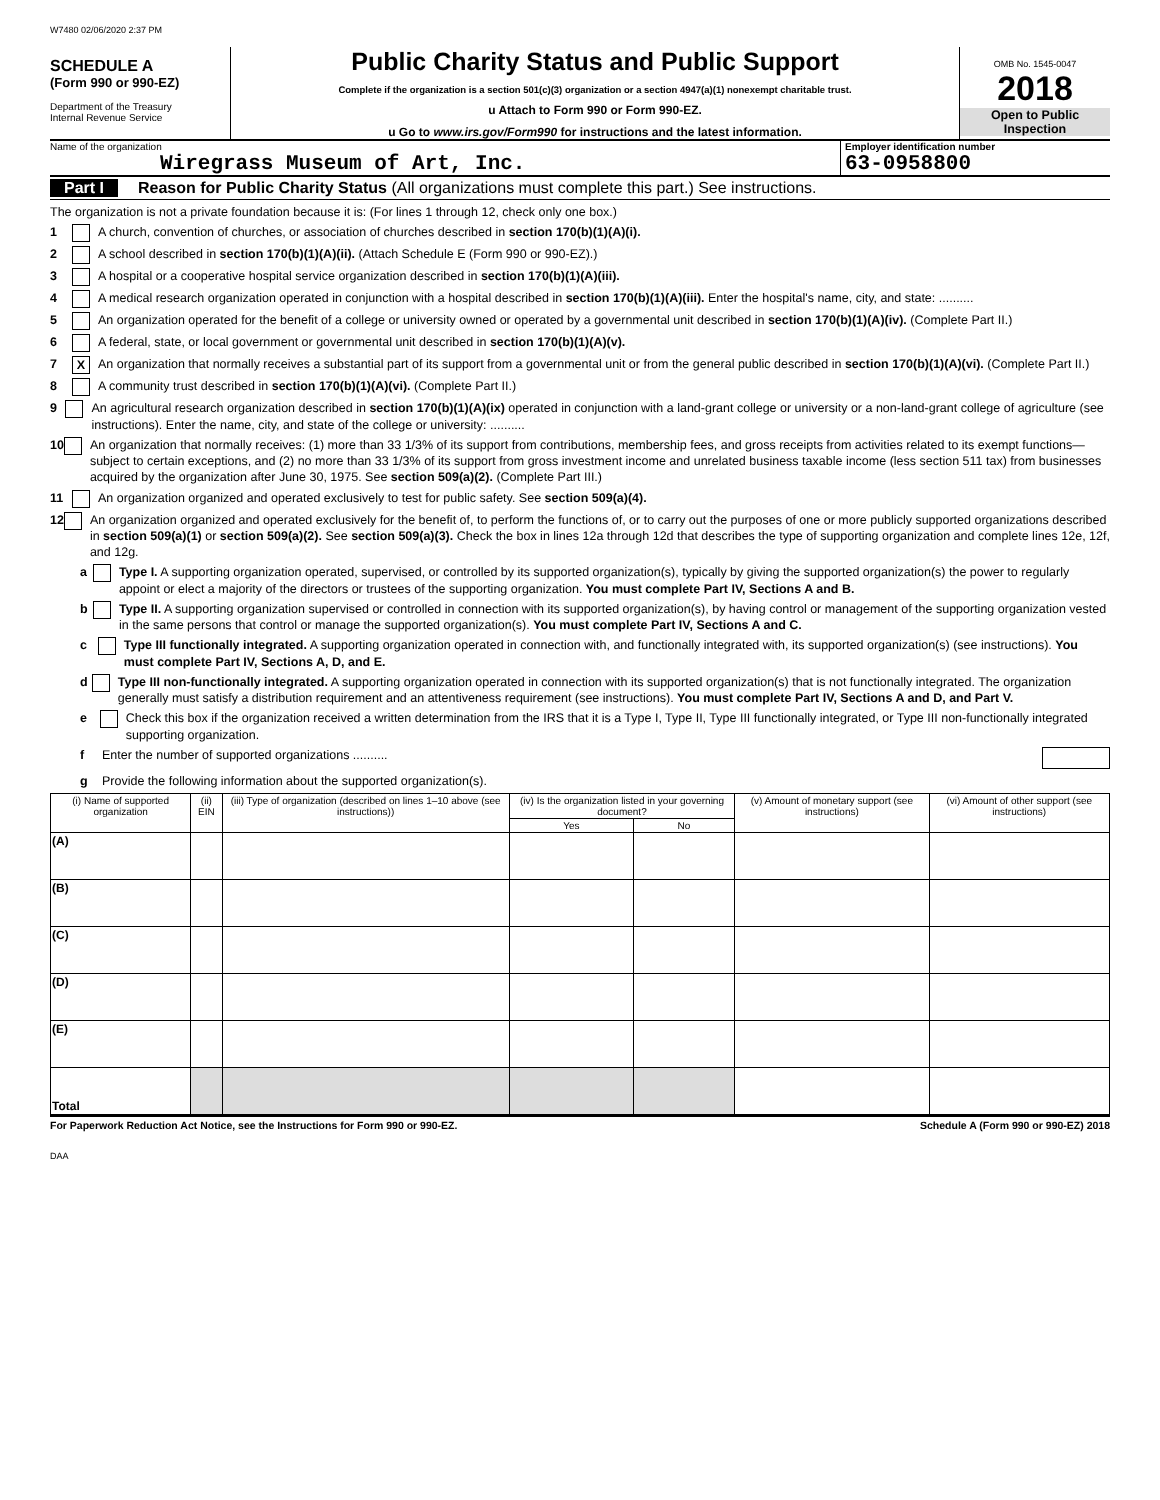W7480 02/06/2020 2:37 PM
SCHEDULE A
(Form 990 or 990-EZ)
Department of the Treasury
Internal Revenue Service
Public Charity Status and Public Support
Complete if the organization is a section 501(c)(3) organization or a section 4947(a)(1) nonexempt charitable trust.
u Attach to Form 990 or Form 990-EZ.
u Go to www.irs.gov/Form990 for instructions and the latest information.
OMB No. 1545-0047
2018
Open to Public
Inspection
Name of the organization
Wiregrass Museum of Art, Inc.
Employer identification number
63-0958800
Part I Reason for Public Charity Status (All organizations must complete this part.) See instructions.
The organization is not a private foundation because it is: (For lines 1 through 12, check only one box.)
1 A church, convention of churches, or association of churches described in section 170(b)(1)(A)(i).
2 A school described in section 170(b)(1)(A)(ii). (Attach Schedule E (Form 990 or 990-EZ).)
3 A hospital or a cooperative hospital service organization described in section 170(b)(1)(A)(iii).
4 A medical research organization operated in conjunction with a hospital described in section 170(b)(1)(A)(iii). Enter the hospital's name, city, and state: ..........
5 An organization operated for the benefit of a college or university owned or operated by a governmental unit described in section 170(b)(1)(A)(iv). (Complete Part II.)
6 A federal, state, or local government or governmental unit described in section 170(b)(1)(A)(v).
7 X An organization that normally receives a substantial part of its support from a governmental unit or from the general public described in section 170(b)(1)(A)(vi). (Complete Part II.)
8 A community trust described in section 170(b)(1)(A)(vi). (Complete Part II.)
9 An agricultural research organization described in section 170(b)(1)(A)(ix) operated in conjunction with a land-grant college or university or a non-land-grant college of agriculture (see instructions). Enter the name, city, and state of the college or university: ..........
10 An organization that normally receives: (1) more than 33 1/3% of its support from contributions, membership fees, and gross receipts from activities related to its exempt functions—subject to certain exceptions, and (2) no more than 33 1/3% of its support from gross investment income and unrelated business taxable income (less section 511 tax) from businesses acquired by the organization after June 30, 1975. See section 509(a)(2). (Complete Part III.)
11 An organization organized and operated exclusively to test for public safety. See section 509(a)(4).
12 An organization organized and operated exclusively for the benefit of, to perform the functions of, or to carry out the purposes of one or more publicly supported organizations described in section 509(a)(1) or section 509(a)(2). See section 509(a)(3). Check the box in lines 12a through 12d that describes the type of supporting organization and complete lines 12e, 12f, and 12g.
a Type I. A supporting organization operated, supervised, or controlled by its supported organization(s), typically by giving the supported organization(s) the power to regularly appoint or elect a majority of the directors or trustees of the supporting organization. You must complete Part IV, Sections A and B.
b Type II. A supporting organization supervised or controlled in connection with its supported organization(s), by having control or management of the supporting organization vested in the same persons that control or manage the supported organization(s). You must complete Part IV, Sections A and C.
c Type III functionally integrated. A supporting organization operated in connection with, and functionally integrated with, its supported organization(s) (see instructions). You must complete Part IV, Sections A, D, and E.
d Type III non-functionally integrated. A supporting organization operated in connection with its supported organization(s) that is not functionally integrated. The organization generally must satisfy a distribution requirement and an attentiveness requirement (see instructions). You must complete Part IV, Sections A and D, and Part V.
e Check this box if the organization received a written determination from the IRS that it is a Type I, Type II, Type III functionally integrated, or Type III non-functionally integrated supporting organization.
f Enter the number of supported organizations ..........
g Provide the following information about the supported organization(s).
| (i) Name of supported organization | (ii) EIN | (iii) Type of organization (described on lines 1–10 above (see instructions)) | (iv) Is the organization listed in your governing document? | | (v) Amount of monetary support (see instructions) | (vi) Amount of other support (see instructions) |
| --- | --- | --- | --- | --- | --- | --- |
| | | | Yes | No | | |
| (A) | | | | | | |
| (B) | | | | | | |
| (C) | | | | | | |
| (D) | | | | | | |
| (E) | | | | | | |
| Total | | | | | | |
For Paperwork Reduction Act Notice, see the Instructions for Form 990 or 990-EZ. Schedule A (Form 990 or 990-EZ) 2018
DAA